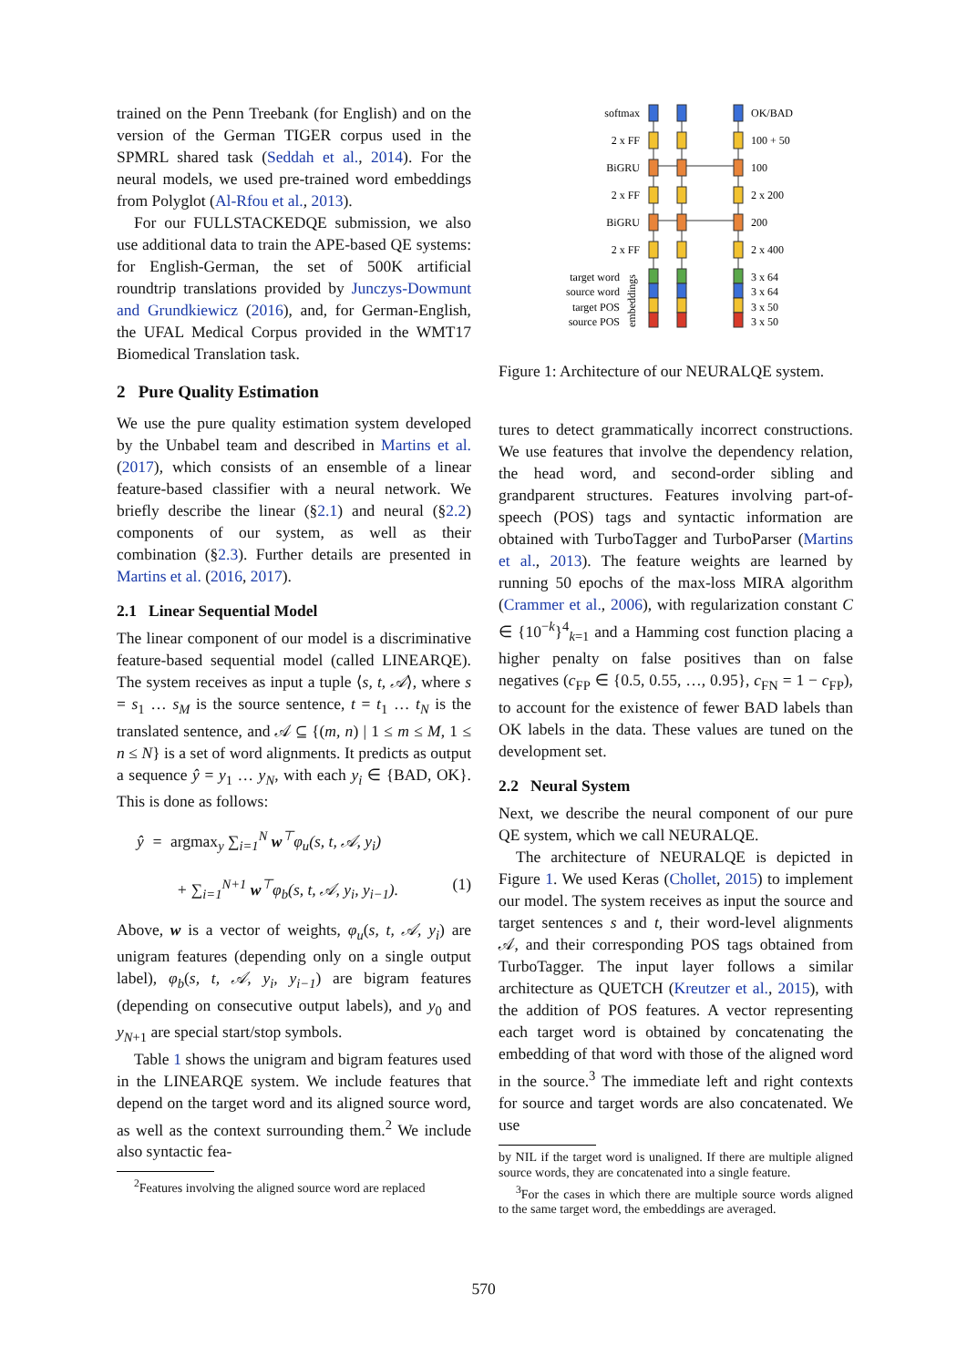trained on the Penn Treebank (for English) and on the version of the German TIGER corpus used in the SPMRL shared task (Seddah et al., 2014). For the neural models, we used pre-trained word embeddings from Polyglot (Al-Rfou et al., 2013).
For our FULLSTACKEDQE submission, we also use additional data to train the APE-based QE systems: for English-German, the set of 500K artificial roundtrip translations provided by Junczys-Dowmunt and Grundkiewicz (2016), and, for German-English, the UFAL Medical Corpus provided in the WMT17 Biomedical Translation task.
2 Pure Quality Estimation
We use the pure quality estimation system developed by the Unbabel team and described in Martins et al. (2017), which consists of an ensemble of a linear feature-based classifier with a neural network. We briefly describe the linear (§2.1) and neural (§2.2) components of our system, as well as their combination (§2.3). Further details are presented in Martins et al. (2016, 2017).
2.1 Linear Sequential Model
The linear component of our model is a discriminative feature-based sequential model (called LINEARQE). The system receives as input a tuple ⟨s, t, 𝒜⟩, where s = s<sub>1</sub> … s<sub>M</sub> is the source sentence, t = t<sub>1</sub> … t<sub>N</sub> is the translated sentence, and 𝒜 ⊆ {(m, n) | 1 ≤ m ≤ M, 1 ≤ n ≤ N} is a set of word alignments. It predicts as output a sequence ŷ = y<sub>1</sub> … y<sub>N</sub>, with each y<sub>i</sub> ∈ {BAD, OK}. This is done as follows:
ŷ = argmax<sub>y</sub> ∑<sub>i=1</sub><sup>N</sup> w<sup>⊤</sup>φ<sub>u</sub>(s, t, 𝒜, y<sub>i</sub>)
+ ∑<sub>i=1</sub><sup>N+1</sup> w<sup>⊤</sup>φ<sub>b</sub>(s, t, 𝒜, y<sub>i</sub>, y<sub>i−1</sub>). (1)
Above, w is a vector of weights, φ<sub>u</sub>(s, t, 𝒜, y<sub>i</sub>) are unigram features (depending only on a single output label), φ<sub>b</sub>(s, t, 𝒜, y<sub>i</sub>, y<sub>i−1</sub>) are bigram features (depending on consecutive output labels), and y<sub>0</sub> and y<sub>N+1</sub> are special start/stop symbols.
Table 1 shows the unigram and bigram features used in the LINEARQE system. We include features that depend on the target word and its aligned source word, as well as the context surrounding them.<sup>2</sup> We include also syntactic fea-
<sup>2</sup> Features involving the aligned source word are replaced
softmax
2 x FF
BiGRU
2 x FF
BiGRU
2 x FF
target word
source word
target POS
source POS
embeddings
OK/BAD
100 + 50
100
2 x 200
200
2 x 400
3 x 64
3 x 64
3 x 50
3 x 50
Figure 1: Architecture of our NEURALQE system.
tures to detect grammatically incorrect constructions. We use features that involve the dependency relation, the head word, and second-order sibling and grandparent structures. Features involving part-of-speech (POS) tags and syntactic information are obtained with TurboTagger and TurboParser (Martins et al., 2013). The feature weights are learned by running 50 epochs of the max-loss MIRA algorithm (Crammer et al., 2006), with regularization constant C ∈ {10<sup>−k</sup>}<sup>4</sup><sub>k=1</sub> and a Hamming cost function placing a higher penalty on false positives than on false negatives (c<sub>FP</sub> ∈ {0.5, 0.55, …, 0.95}, c<sub>FN</sub> = 1 − c<sub>FP</sub>), to account for the existence of fewer BAD labels than OK labels in the data. These values are tuned on the development set.
2.2 Neural System
Next, we describe the neural component of our pure QE system, which we call NEURALQE.
The architecture of NEURALQE is depicted in Figure 1. We used Keras (Chollet, 2015) to implement our model. The system receives as input the source and target sentences s and t, their word-level alignments 𝒜, and their corresponding POS tags obtained from TurboTagger. The input layer follows a similar architecture as QUETCH (Kreutzer et al., 2015), with the addition of POS features. A vector representing each target word is obtained by concatenating the embedding of that word with those of the aligned word in the source.<sup>3</sup> The immediate left and right contexts for source and target words are also concatenated. We use
by NIL if the target word is unaligned. If there are multiple aligned source words, they are concatenated into a single feature.
<sup>3</sup> For the cases in which there are multiple source words aligned to the same target word, the embeddings are averaged.
570